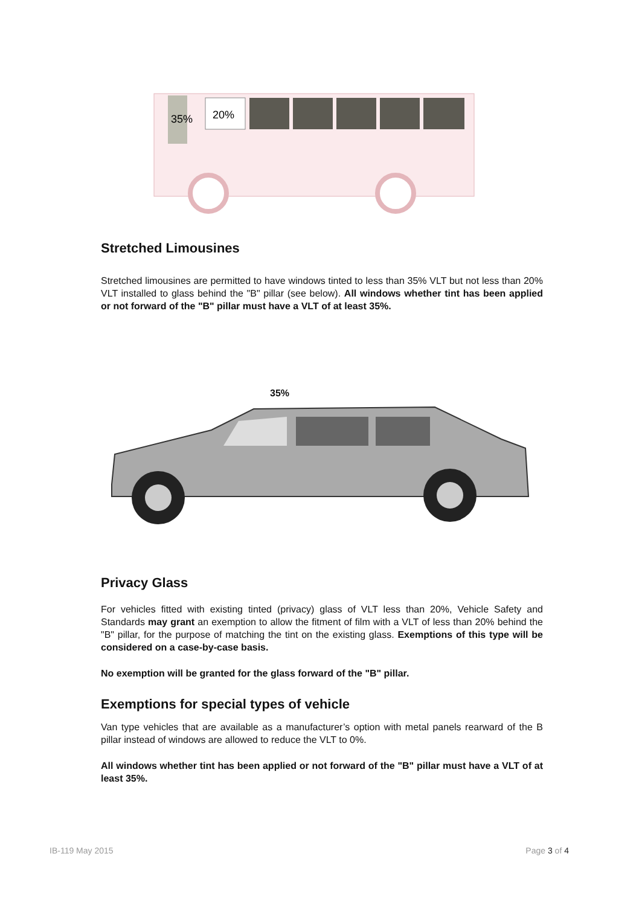35%
20%
Stretched Limousines
Stretched limousines are permitted to have windows tinted to less than 35% VLT but not less than 20% VLT installed to glass behind the "B" pillar (see below). All windows whether tint has been applied or not forward of the "B" pillar must have a VLT of at least 35%.
35%
Privacy Glass
For vehicles fitted with existing tinted (privacy) glass of VLT less than 20%, Vehicle Safety and Standards may grant an exemption to allow the fitment of film with a VLT of less than 20% behind the "B" pillar, for the purpose of matching the tint on the existing glass. Exemptions of this type will be considered on a case-by-case basis.
No exemption will be granted for the glass forward of the "B" pillar.
Exemptions for special types of vehicle
Van type vehicles that are available as a manufacturer’s option with metal panels rearward of the B pillar instead of windows are allowed to reduce the VLT to 0%.
All windows whether tint has been applied or not forward of the "B" pillar must have a VLT of at least 35%.
IB-119 May 2015 Page 3 of 4